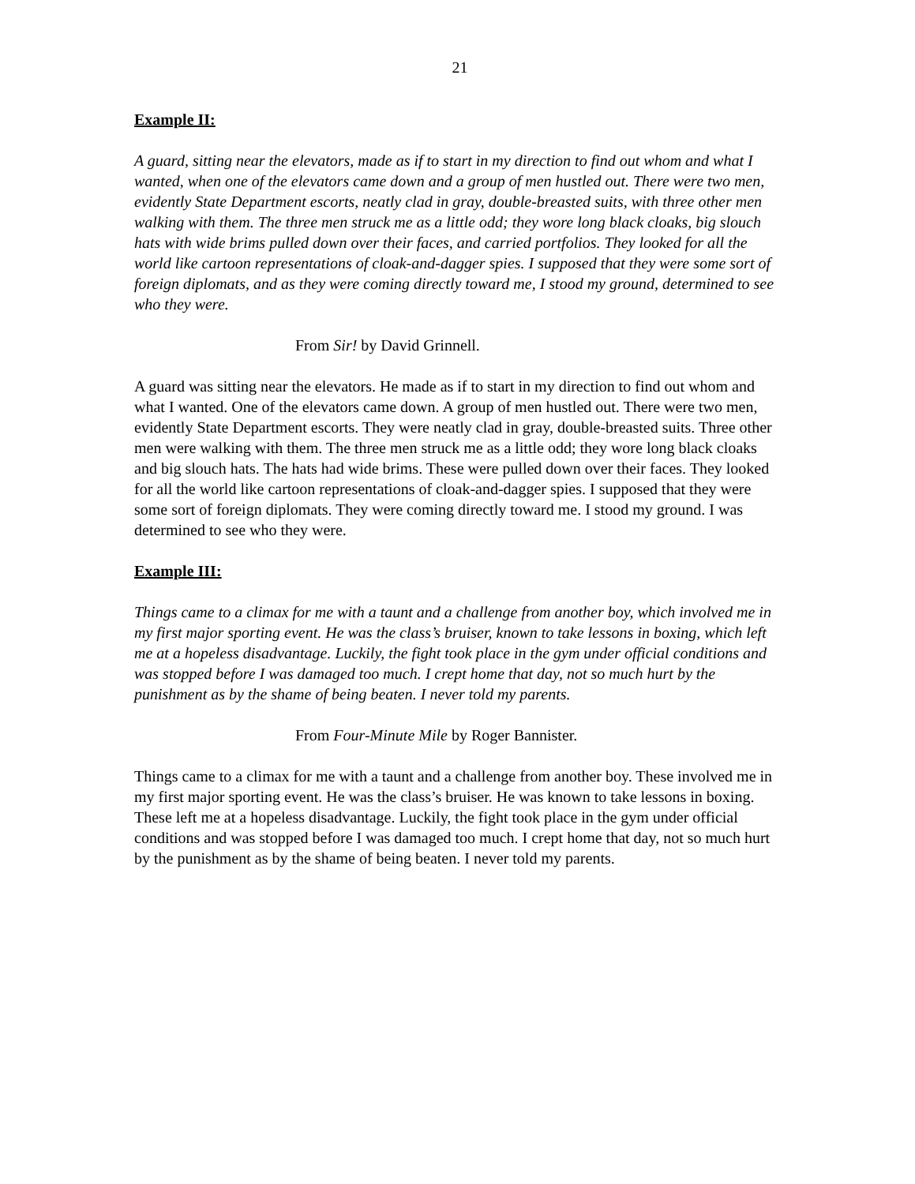21
Example II:
A guard, sitting near the elevators, made as if to start in my direction to find out whom and what I wanted, when one of the elevators came down and a group of men hustled out. There were two men, evidently State Department escorts, neatly clad in gray, double-breasted suits, with three other men walking with them. The three men struck me as a little odd; they wore long black cloaks, big slouch hats with wide brims pulled down over their faces, and carried portfolios. They looked for all the world like cartoon representations of cloak-and-dagger spies. I supposed that they were some sort of foreign diplomats, and as they were coming directly toward me, I stood my ground, determined to see who they were.
From Sir! by David Grinnell.
A guard was sitting near the elevators. He made as if to start in my direction to find out whom and what I wanted. One of the elevators came down. A group of men hustled out. There were two men, evidently State Department escorts. They were neatly clad in gray, double-breasted suits. Three other men were walking with them. The three men struck me as a little odd; they wore long black cloaks and big slouch hats. The hats had wide brims. These were pulled down over their faces. They looked for all the world like cartoon representations of cloak-and-dagger spies. I supposed that they were some sort of foreign diplomats. They were coming directly toward me. I stood my ground. I was determined to see who they were.
Example III:
Things came to a climax for me with a taunt and a challenge from another boy, which involved me in my first major sporting event. He was the class’s bruiser, known to take lessons in boxing, which left me at a hopeless disadvantage. Luckily, the fight took place in the gym under official conditions and was stopped before I was damaged too much. I crept home that day, not so much hurt by the punishment as by the shame of being beaten. I never told my parents.
From Four-Minute Mile by Roger Bannister.
Things came to a climax for me with a taunt and a challenge from another boy. These involved me in my first major sporting event. He was the class’s bruiser. He was known to take lessons in boxing. These left me at a hopeless disadvantage. Luckily, the fight took place in the gym under official conditions and was stopped before I was damaged too much. I crept home that day, not so much hurt by the punishment as by the shame of being beaten. I never told my parents.